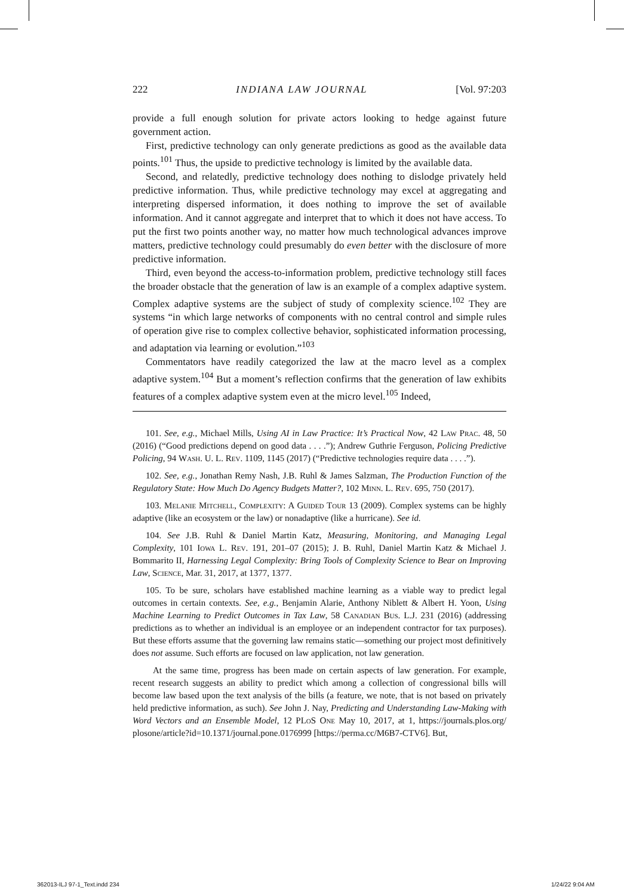222 INDIANA LAW JOURNAL [Vol. 97:203
provide a full enough solution for private actors looking to hedge against future government action.
First, predictive technology can only generate predictions as good as the available data points.<sup>101</sup> Thus, the upside to predictive technology is limited by the available data.
Second, and relatedly, predictive technology does nothing to dislodge privately held predictive information. Thus, while predictive technology may excel at aggregating and interpreting dispersed information, it does nothing to improve the set of available information. And it cannot aggregate and interpret that to which it does not have access. To put the first two points another way, no matter how much technological advances improve matters, predictive technology could presumably do even better with the disclosure of more predictive information.
Third, even beyond the access-to-information problem, predictive technology still faces the broader obstacle that the generation of law is an example of a complex adaptive system. Complex adaptive systems are the subject of study of complexity science.<sup>102</sup> They are systems “in which large networks of components with no central control and simple rules of operation give rise to complex collective behavior, sophisticated information processing, and adaptation via learning or evolution.”<sup>103</sup>
Commentators have readily categorized the law at the macro level as a complex adaptive system.<sup>104</sup> But a moment’s reflection confirms that the generation of law exhibits features of a complex adaptive system even at the micro level.<sup>105</sup> Indeed,
101. See, e.g., Michael Mills, Using AI in Law Practice: It’s Practical Now, 42 Law Prac. 48, 50 (2016) (“Good predictions depend on good data . . . .”); Andrew Guthrie Ferguson, Policing Predictive Policing, 94 Wash. U. L. Rev. 1109, 1145 (2017) (“Predictive technologies require data . . . .”).
102. See, e.g., Jonathan Remy Nash, J.B. Ruhl & James Salzman, The Production Function of the Regulatory State: How Much Do Agency Budgets Matter?, 102 Minn. L. Rev. 695, 750 (2017).
103. Melanie Mitchell, Complexity: A Guided Tour 13 (2009). Complex systems can be highly adaptive (like an ecosystem or the law) or nonadaptive (like a hurricane). See id.
104. See J.B. Ruhl & Daniel Martin Katz, Measuring, Monitoring, and Managing Legal Complexity, 101 Iowa L. Rev. 191, 201–07 (2015); J. B. Ruhl, Daniel Martin Katz & Michael J. Bommarito II, Harnessing Legal Complexity: Bring Tools of Complexity Science to Bear on Improving Law, Science, Mar. 31, 2017, at 1377, 1377.
105. To be sure, scholars have established machine learning as a viable way to predict legal outcomes in certain contexts. See, e.g., Benjamin Alarie, Anthony Niblett & Albert H. Yoon, Using Machine Learning to Predict Outcomes in Tax Law, 58 Canadian Bus. L.J. 231 (2016) (addressing predictions as to whether an individual is an employee or an independent contractor for tax purposes). But these efforts assume that the governing law remains static—something our project most definitively does not assume. Such efforts are focused on law application, not law generation.
At the same time, progress has been made on certain aspects of law generation. For example, recent research suggests an ability to predict which among a collection of congressional bills will become law based upon the text analysis of the bills (a feature, we note, that is not based on privately held predictive information, as such). See John J. Nay, Predicting and Understanding Law-Making with Word Vectors and an Ensemble Model, 12 PLoS One May 10, 2017, at 1, https://journals.plos.org/ plosone/article?id=10.1371/journal.pone.0176999 [https://perma.cc/M6B7-CTV6]. But,
362013-ILJ 97-1_Text.indd 234 1/24/22 9:04 AM